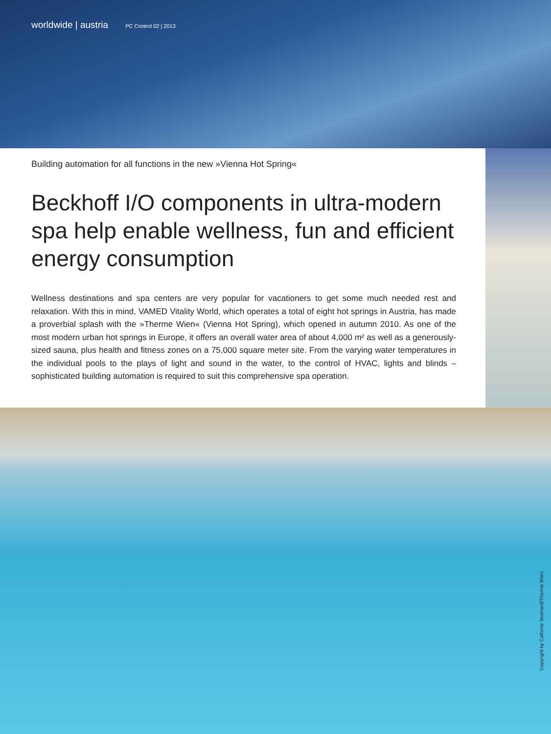worldwide | austria PC Control 02 | 2013
Building automation for all functions in the new »Vienna Hot Spring«
Beckhoff I/O components in ultra-modern spa help enable wellness, fun and efficient energy consumption
Wellness destinations and spa centers are very popular for vacationers to get some much needed rest and relaxation. With this in mind, VAMED Vitality World, which operates a total of eight hot springs in Austria, has made a proverbial splash with the »Therme Wien« (Vienna Hot Spring), which opened in autumn 2010. As one of the most modern urban hot springs in Europe, it offers an overall water area of about 4,000 m² as well as a generously-sized sauna, plus health and fitness zones on a 75,000 square meter site. From the varying water temperatures in the individual pools to the plays of light and sound in the water, to the control of HVAC, lights and blinds – sophisticated building automation is required to suit this comprehensive spa operation.
Copyright by Cathrine Stukhard/Therme Wien